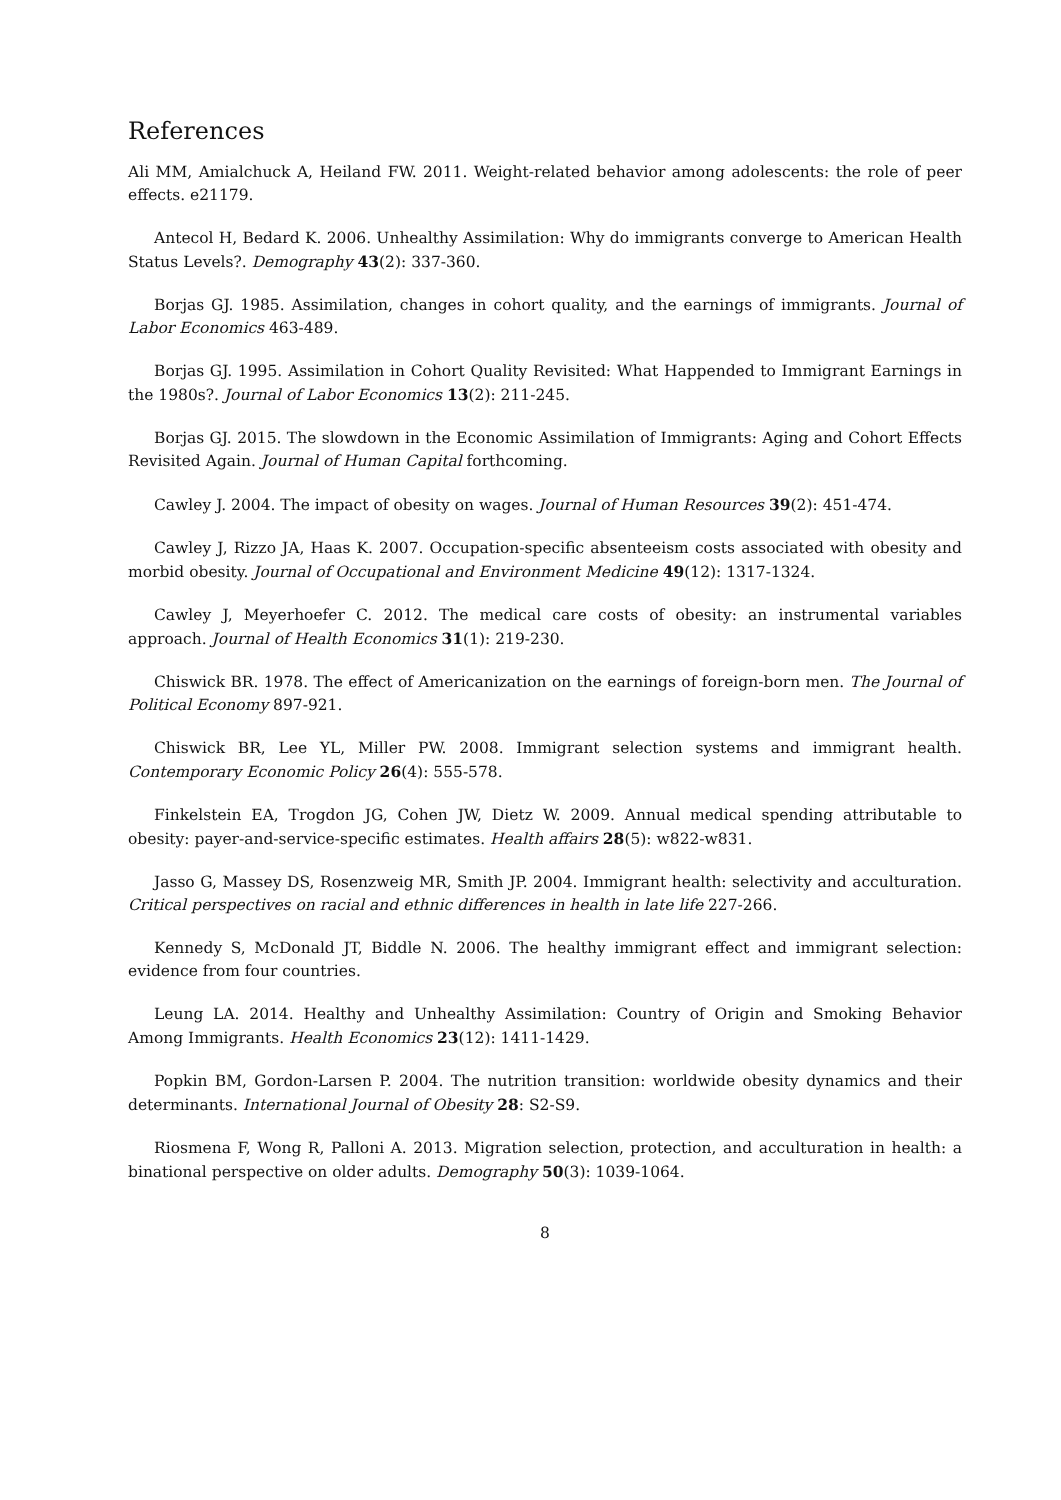References
Ali MM, Amialchuck A, Heiland FW. 2011. Weight-related behavior among adolescents: the role of peer effects. e21179.
Antecol H, Bedard K. 2006. Unhealthy Assimilation: Why do immigrants converge to American Health Status Levels?. Demography 43(2): 337-360.
Borjas GJ. 1985. Assimilation, changes in cohort quality, and the earnings of immigrants. Journal of Labor Economics 463-489.
Borjas GJ. 1995. Assimilation in Cohort Quality Revisited: What Happended to Immigrant Earnings in the 1980s?. Journal of Labor Economics 13(2): 211-245.
Borjas GJ. 2015. The slowdown in the Economic Assimilation of Immigrants: Aging and Cohort Effects Revisited Again. Journal of Human Capital forthcoming.
Cawley J. 2004. The impact of obesity on wages. Journal of Human Resources 39(2): 451-474.
Cawley J, Rizzo JA, Haas K. 2007. Occupation-specific absenteeism costs associated with obesity and morbid obesity. Journal of Occupational and Environment Medicine 49(12): 1317-1324.
Cawley J, Meyerhoefer C. 2012. The medical care costs of obesity: an instrumental variables approach. Journal of Health Economics 31(1): 219-230.
Chiswick BR. 1978. The effect of Americanization on the earnings of foreign-born men. The Journal of Political Economy 897-921.
Chiswick BR, Lee YL, Miller PW. 2008. Immigrant selection systems and immigrant health. Contemporary Economic Policy 26(4): 555-578.
Finkelstein EA, Trogdon JG, Cohen JW, Dietz W. 2009. Annual medical spending attributable to obesity: payer-and-service-specific estimates. Health affairs 28(5): w822-w831.
Jasso G, Massey DS, Rosenzweig MR, Smith JP. 2004. Immigrant health: selectivity and acculturation. Critical perspectives on racial and ethnic differences in health in late life 227-266.
Kennedy S, McDonald JT, Biddle N. 2006. The healthy immigrant effect and immigrant selection: evidence from four countries.
Leung LA. 2014. Healthy and Unhealthy Assimilation: Country of Origin and Smoking Behavior Among Immigrants. Health Economics 23(12): 1411-1429.
Popkin BM, Gordon-Larsen P. 2004. The nutrition transition: worldwide obesity dynamics and their determinants. International Journal of Obesity 28: S2-S9.
Riosmena F, Wong R, Palloni A. 2013. Migration selection, protection, and acculturation in health: a binational perspective on older adults. Demography 50(3): 1039-1064.
8